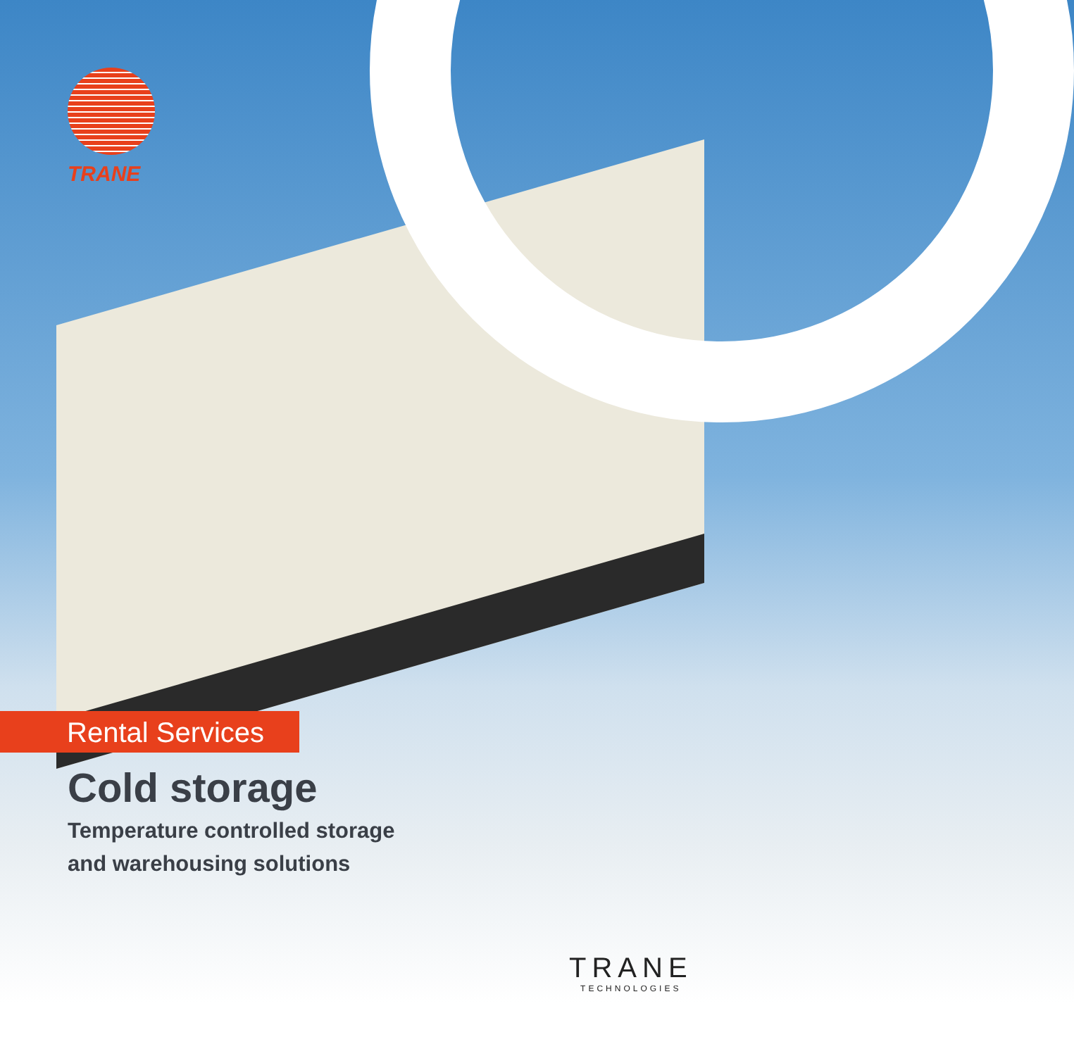TRANE
Rental Services
Cold storage
Temperature controlled storage
and warehousing solutions
TRANE
TECHNOLOGIES